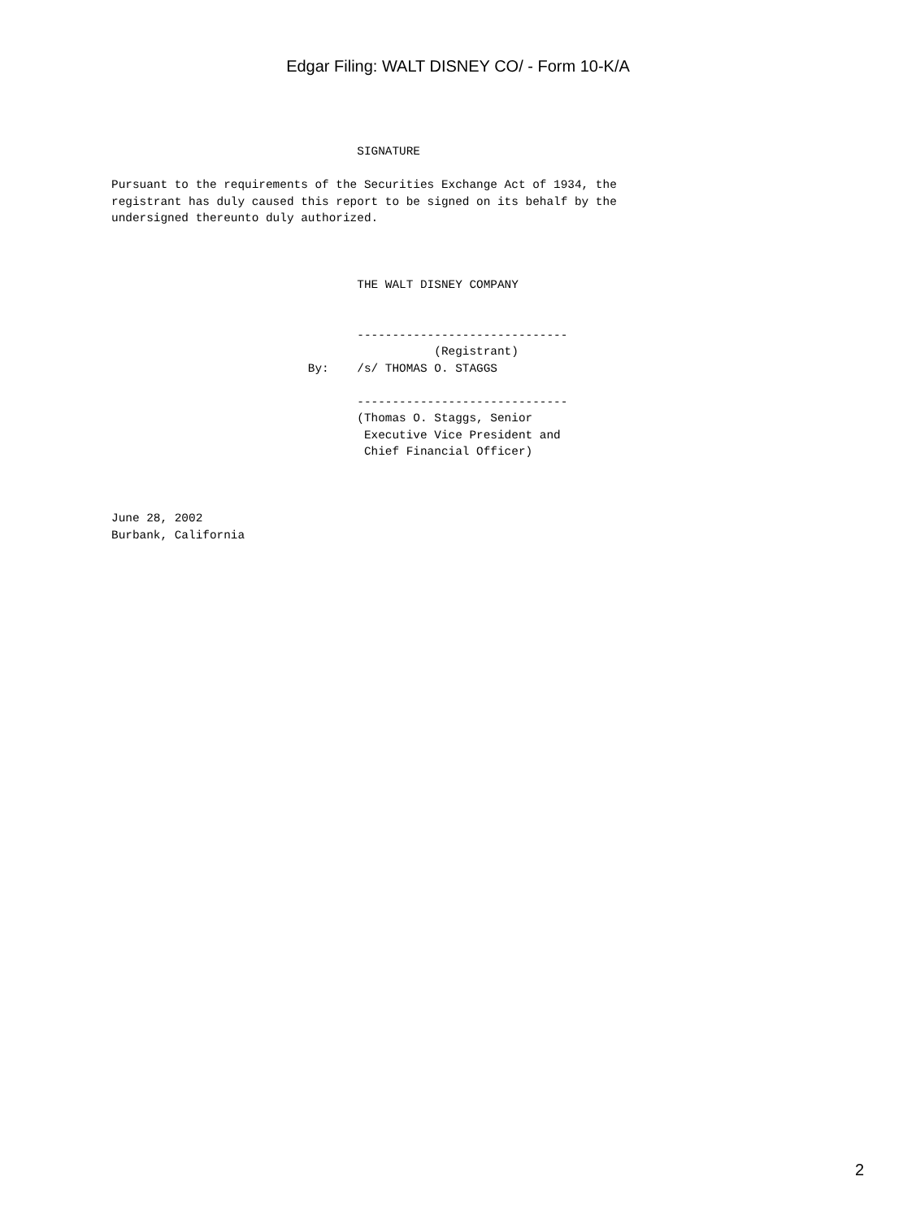Edgar Filing: WALT DISNEY CO/ - Form 10-K/A
                                   SIGNATURE

Pursuant to the requirements of the Securities Exchange Act of 1934, the
registrant has duly caused this report to be signed on its behalf by the
undersigned thereunto duly authorized.



                                   THE WALT DISNEY COMPANY


                                   ------------------------------
                                              (Registrant)
                            By:    /s/ THOMAS O. STAGGS

                                   ------------------------------
                                   (Thomas O. Staggs, Senior
                                    Executive Vice President and
                                    Chief Financial Officer)



June 28, 2002
Burbank, California
2